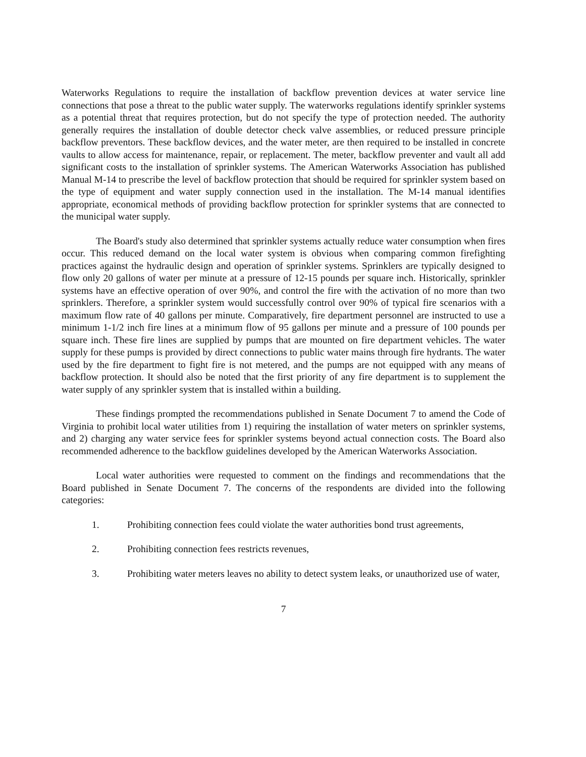Waterworks Regulations to require the installation of backflow prevention devices at water service line connections that pose a threat to the public water supply. The waterworks regulations identify sprinkler systems as a potential threat that requires protection, but do not specify the type of protection needed. The authority generally requires the installation of double detector check valve assemblies, or reduced pressure principle backflow preventors. These backflow devices, and the water meter, are then required to be installed in concrete vaults to allow access for maintenance, repair, or replacement. The meter, backflow preventer and vault all add significant costs to the installation of sprinkler systems. The American Waterworks Association has published Manual M-14 to prescribe the level of backflow protection that should be required for sprinkler system based on the type of equipment and water supply connection used in the installation. The M-14 manual identifies appropriate, economical methods of providing backflow protection for sprinkler systems that are connected to the municipal water supply.
The Board's study also determined that sprinkler systems actually reduce water consumption when fires occur. This reduced demand on the local water system is obvious when comparing common firefighting practices against the hydraulic design and operation of sprinkler systems. Sprinklers are typically designed to flow only 20 gallons of water per minute at a pressure of 12-15 pounds per square inch. Historically, sprinkler systems have an effective operation of over 90%, and control the fire with the activation of no more than two sprinklers. Therefore, a sprinkler system would successfully control over 90% of typical fire scenarios with a maximum flow rate of 40 gallons per minute. Comparatively, fire department personnel are instructed to use a minimum 1-1/2 inch fire lines at a minimum flow of 95 gallons per minute and a pressure of 100 pounds per square inch. These fire lines are supplied by pumps that are mounted on fire department vehicles. The water supply for these pumps is provided by direct connections to public water mains through fire hydrants. The water used by the fire department to fight fire is not metered, and the pumps are not equipped with any means of backflow protection. It should also be noted that the first priority of any fire department is to supplement the water supply of any sprinkler system that is installed within a building.
These findings prompted the recommendations published in Senate Document 7 to amend the Code of Virginia to prohibit local water utilities from 1) requiring the installation of water meters on sprinkler systems, and 2) charging any water service fees for sprinkler systems beyond actual connection costs. The Board also recommended adherence to the backflow guidelines developed by the American Waterworks Association.
Local water authorities were requested to comment on the findings and recommendations that the Board published in Senate Document 7. The concerns of the respondents are divided into the following categories:
1. Prohibiting connection fees could violate the water authorities bond trust agreements,
2. Prohibiting connection fees restricts revenues,
3. Prohibiting water meters leaves no ability to detect system leaks, or unauthorized use of water,
7